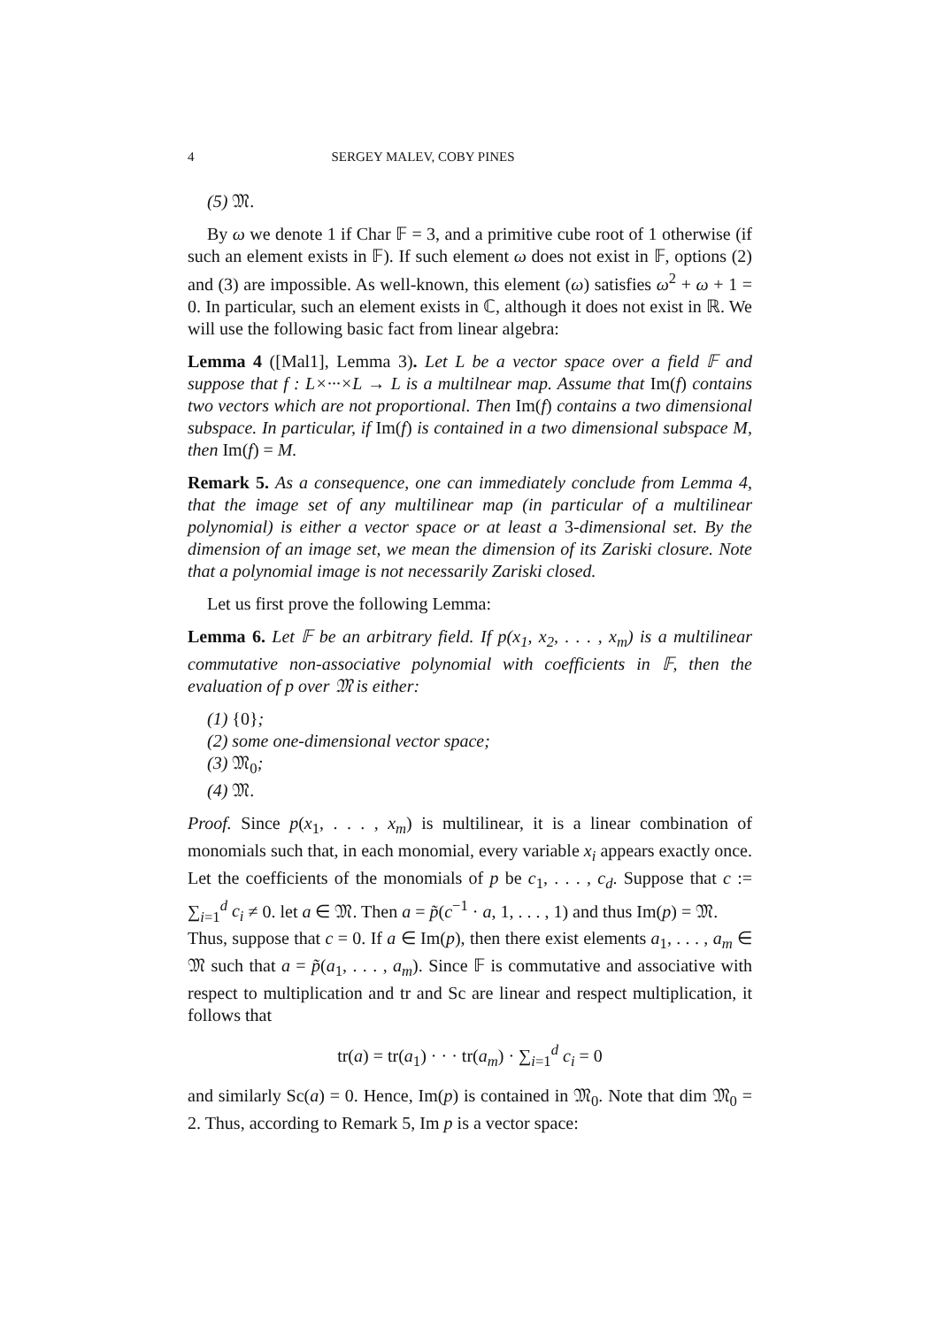4 SERGEY MALEV, COBY PINES
(5) 𝔐.
By ω we denote 1 if Char 𝔽 = 3, and a primitive cube root of 1 otherwise (if such an element exists in 𝔽). If such element ω does not exist in 𝔽, options (2) and (3) are impossible. As well-known, this element (ω) satisfies ω<sup>2</sup> + ω + 1 = 0. In particular, such an element exists in ℂ, although it does not exist in ℝ. We will use the following basic fact from linear algebra:
Lemma 4 ([Mal1], Lemma 3). Let L be a vector space over a field 𝔽 and suppose that f : L×···×L → L is a multilnear map. Assume that Im(f) contains two vectors which are not proportional. Then Im(f) contains a two dimensional subspace. In particular, if Im(f) is contained in a two dimensional subspace M, then Im(f) = M.
Remark 5. As a consequence, one can immediately conclude from Lemma 4, that the image set of any multilinear map (in particular of a multilinear polynomial) is either a vector space or at least a 3-dimensional set. By the dimension of an image set, we mean the dimension of its Zariski closure. Note that a polynomial image is not necessarily Zariski closed.
Let us first prove the following Lemma:
Lemma 6. Let 𝔽 be an arbitrary field. If p(x<sub>1</sub>, x<sub>2</sub>, . . . , x<sub>m</sub>) is a multilinear commutative non-associative polynomial with coefficients in 𝔽, then the evaluation of p over 𝔐 is either:
(1) {0};
(2) some one-dimensional vector space;
(3) 𝔐<sub>0</sub>;
(4) 𝔐.
Proof. Since p(x<sub>1</sub>, . . . , x<sub>m</sub>) is multilinear, it is a linear combination of monomials such that, in each monomial, every variable x<sub>i</sub> appears exactly once. Let the coefficients of the monomials of p be c<sub>1</sub>, . . . , c<sub>d</sub>. Suppose that c := ∑<sub>i=1</sub><sup>d</sup> c<sub>i</sub> ≠ 0. let a ∈ 𝔐. Then a = p̃(c<sup>−1</sup> · a, 1, . . . , 1) and thus Im(p) = 𝔐.
Thus, suppose that c = 0. If a ∈ Im(p), then there exist elements a<sub>1</sub>, . . . , a<sub>m</sub> ∈ 𝔐 such that a = p̃(a<sub>1</sub>, . . . , a<sub>m</sub>). Since 𝔽 is commutative and associative with respect to multiplication and tr and Sc are linear and respect multiplication, it follows that
tr(a) = tr(a<sub>1</sub>) · · · tr(a<sub>m</sub>) · ∑<sub>i=1</sub><sup>d</sup> c<sub>i</sub> = 0
and similarly Sc(a) = 0. Hence, Im(p) is contained in 𝔐<sub>0</sub>. Note that dim 𝔐<sub>0</sub> = 2. Thus, according to Remark 5, Im p is a vector space: